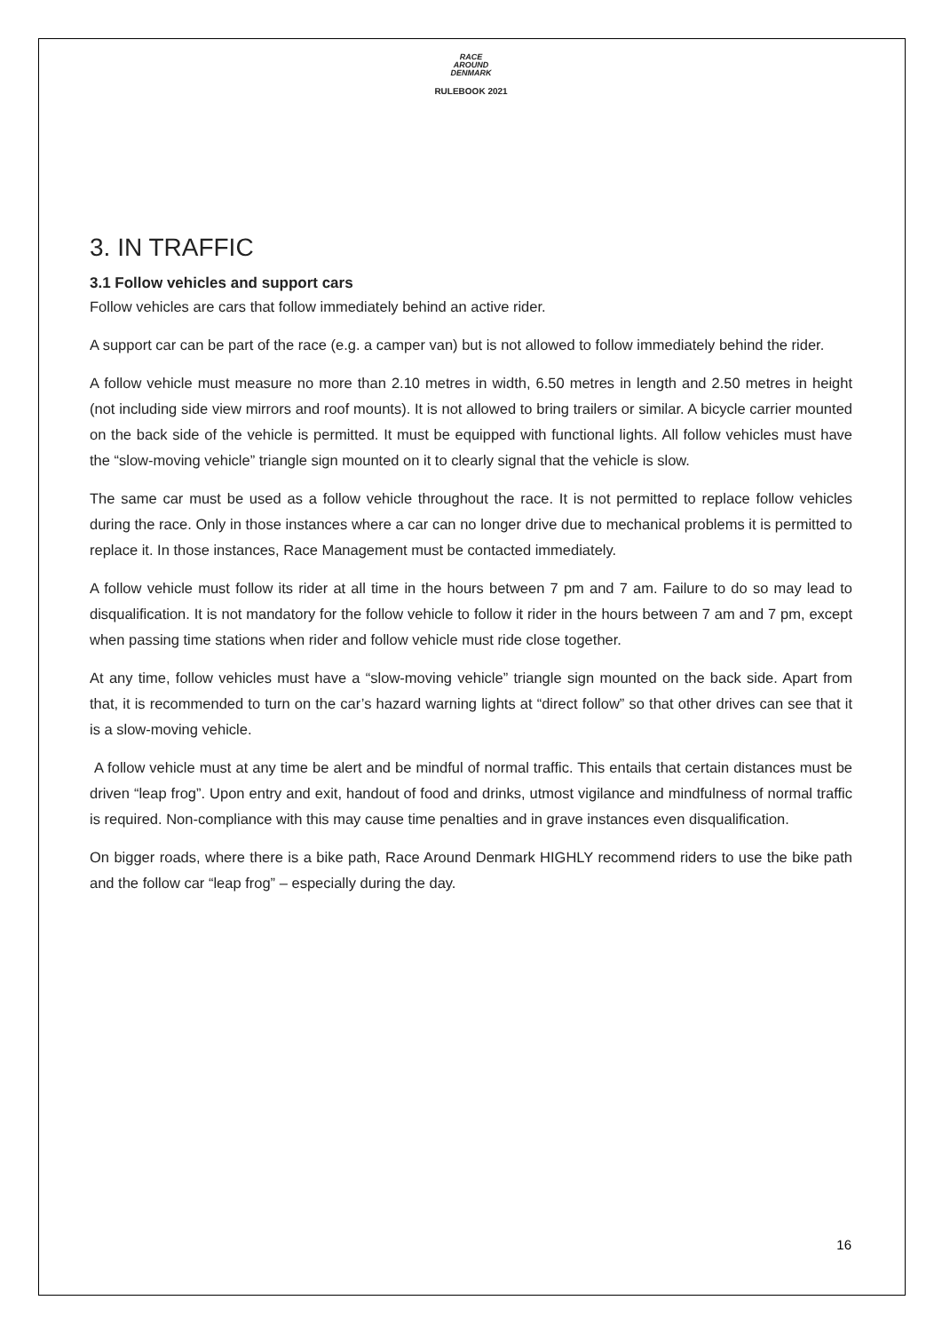RACE
AROUND
DENMARK
RULEBOOK 2021
3. IN TRAFFIC
3.1 Follow vehicles and support cars
Follow vehicles are cars that follow immediately behind an active rider.
A support car can be part of the race (e.g. a camper van) but is not allowed to follow immediately behind the rider.
A follow vehicle must measure no more than 2.10 metres in width, 6.50 metres in length and 2.50 metres in height (not including side view mirrors and roof mounts). It is not allowed to bring trailers or similar. A bicycle carrier mounted on the back side of the vehicle is permitted. It must be equipped with functional lights. All follow vehicles must have the “slow-moving vehicle” triangle sign mounted on it to clearly signal that the vehicle is slow.
The same car must be used as a follow vehicle throughout the race. It is not permitted to replace follow vehicles during the race. Only in those instances where a car can no longer drive due to mechanical problems it is permitted to replace it. In those instances, Race Management must be contacted immediately.
A follow vehicle must follow its rider at all time in the hours between 7 pm and 7 am. Failure to do so may lead to disqualification. It is not mandatory for the follow vehicle to follow it rider in the hours between 7 am and 7 pm, except when passing time stations when rider and follow vehicle must ride close together.
At any time, follow vehicles must have a “slow-moving vehicle” triangle sign mounted on the back side. Apart from that, it is recommended to turn on the car’s hazard warning lights at “direct follow” so that other drives can see that it is a slow-moving vehicle.
A follow vehicle must at any time be alert and be mindful of normal traffic. This entails that certain distances must be driven “leap frog”. Upon entry and exit, handout of food and drinks, utmost vigilance and mindfulness of normal traffic is required. Non-compliance with this may cause time penalties and in grave instances even disqualification.
On bigger roads, where there is a bike path, Race Around Denmark HIGHLY recommend riders to use the bike path and the follow car “leap frog” – especially during the day.
16